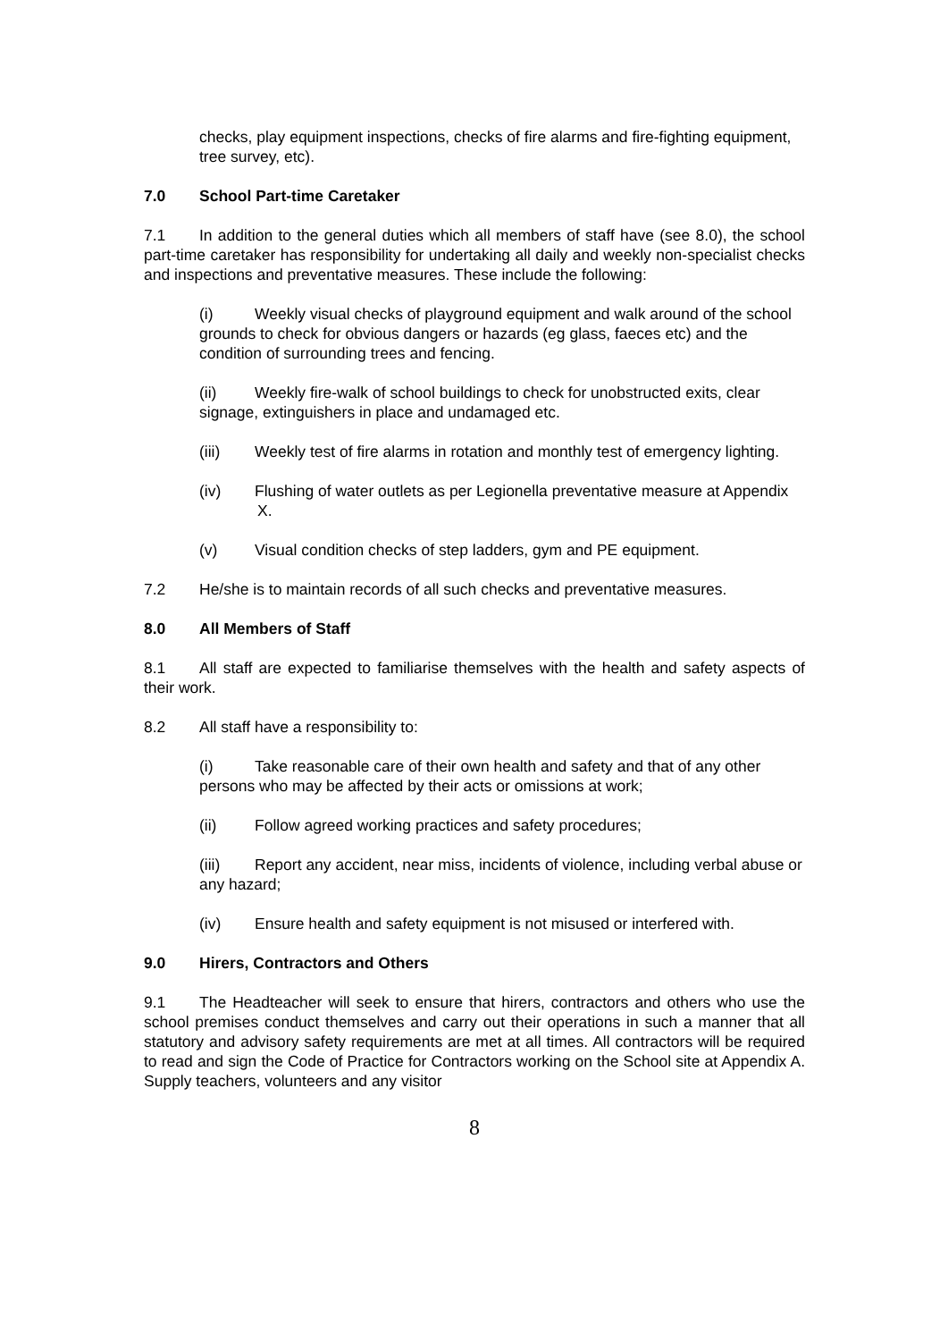checks, play equipment inspections, checks of fire alarms and fire-fighting equipment, tree survey, etc).
7.0 School Part-time Caretaker
7.1 In addition to the general duties which all members of staff have (see 8.0), the school part-time caretaker has responsibility for undertaking all daily and weekly non-specialist checks and inspections and preventative measures. These include the following:
(i) Weekly visual checks of playground equipment and walk around of the school grounds to check for obvious dangers or hazards (eg glass, faeces etc) and the condition of surrounding trees and fencing.
(ii) Weekly fire-walk of school buildings to check for unobstructed exits, clear signage, extinguishers in place and undamaged etc.
(iii) Weekly test of fire alarms in rotation and monthly test of emergency lighting.
(iv) Flushing of water outlets as per Legionella preventative measure at Appendix X.
(v) Visual condition checks of step ladders, gym and PE equipment.
7.2 He/she is to maintain records of all such checks and preventative measures.
8.0 All Members of Staff
8.1 All staff are expected to familiarise themselves with the health and safety aspects of their work.
8.2 All staff have a responsibility to:
(i) Take reasonable care of their own health and safety and that of any other persons who may be affected by their acts or omissions at work;
(ii) Follow agreed working practices and safety procedures;
(iii) Report any accident, near miss, incidents of violence, including verbal abuse or any hazard;
(iv) Ensure health and safety equipment is not misused or interfered with.
9.0 Hirers, Contractors and Others
9.1 The Headteacher will seek to ensure that hirers, contractors and others who use the school premises conduct themselves and carry out their operations in such a manner that all statutory and advisory safety requirements are met at all times. All contractors will be required to read and sign the Code of Practice for Contractors working on the School site at Appendix A. Supply teachers, volunteers and any visitor
8